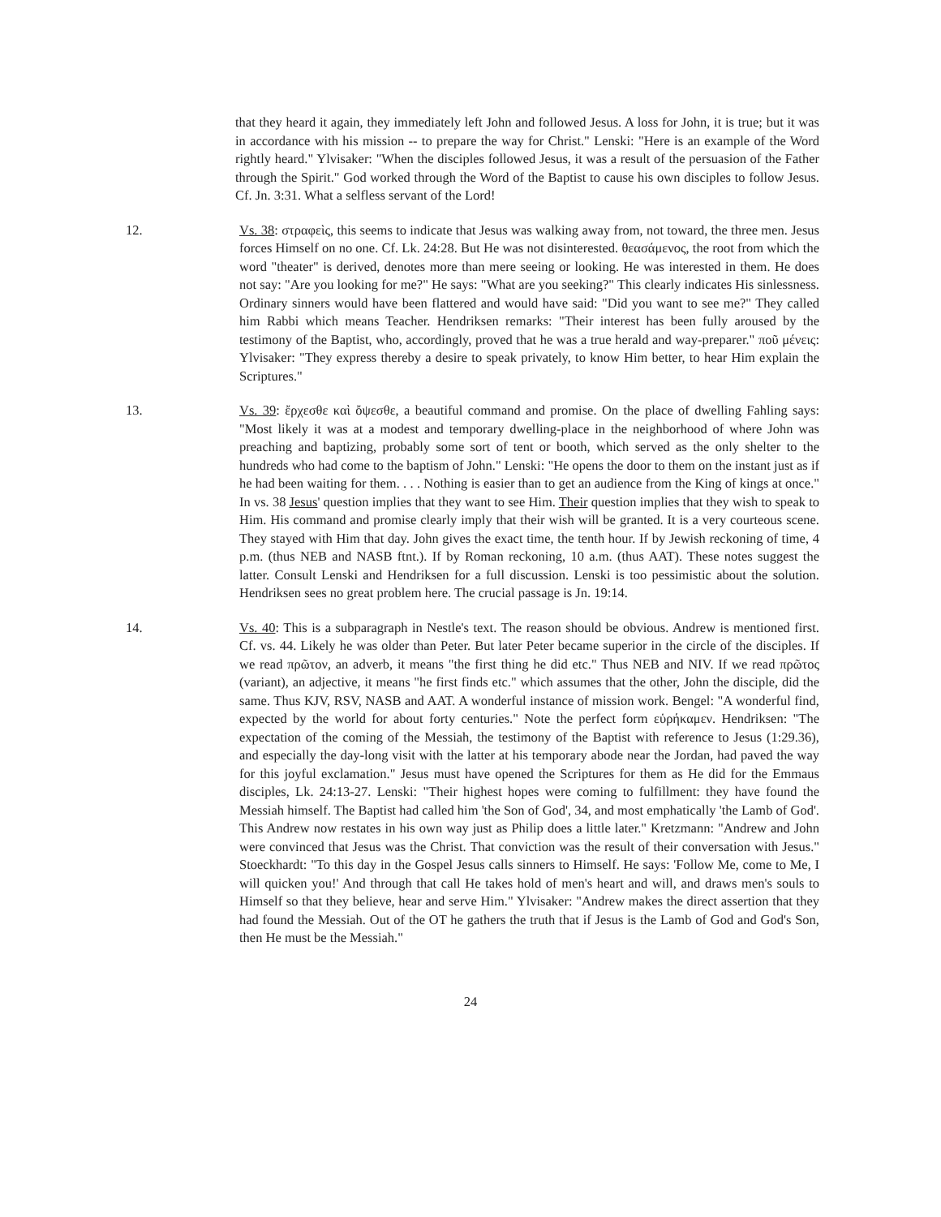that they heard it again, they immediately left John and followed Jesus. A loss for John, it is true; but it was in accordance with his mission -- to prepare the way for Christ." Lenski: "Here is an example of the Word rightly heard." Ylvisaker: "When the disciples followed Jesus, it was a result of the persuasion of the Father through the Spirit." God worked through the Word of the Baptist to cause his own disciples to follow Jesus. Cf. Jn. 3:31. What a selfless servant of the Lord!
12. Vs. 38: στραφεὶς, this seems to indicate that Jesus was walking away from, not toward, the three men. Jesus forces Himself on no one. Cf. Lk. 24:28. But He was not disinterested. θεασάμενος, the root from which the word "theater" is derived, denotes more than mere seeing or looking. He was interested in them. He does not say: "Are you looking for me?" He says: "What are you seeking?" This clearly indicates His sinlessness. Ordinary sinners would have been flattered and would have said: "Did you want to see me?" They called him Rabbi which means Teacher. Hendriksen remarks: "Their interest has been fully aroused by the testimony of the Baptist, who, accordingly, proved that he was a true herald and way-preparer." ποῦ μένεις: Ylvisaker: "They express thereby a desire to speak privately, to know Him better, to hear Him explain the Scriptures."
13. Vs. 39: ἔρχεσθε καὶ ὄψεσθε, a beautiful command and promise. On the place of dwelling Fahling says: "Most likely it was at a modest and temporary dwelling-place in the neighborhood of where John was preaching and baptizing, probably some sort of tent or booth, which served as the only shelter to the hundreds who had come to the baptism of John." Lenski: "He opens the door to them on the instant just as if he had been waiting for them. . . . Nothing is easier than to get an audience from the King of kings at once." In vs. 38 Jesus' question implies that they want to see Him. Their question implies that they wish to speak to Him. His command and promise clearly imply that their wish will be granted. It is a very courteous scene. They stayed with Him that day. John gives the exact time, the tenth hour. If by Jewish reckoning of time, 4 p.m. (thus NEB and NASB ftnt.). If by Roman reckoning, 10 a.m. (thus AAT). These notes suggest the latter. Consult Lenski and Hendriksen for a full discussion. Lenski is too pessimistic about the solution. Hendriksen sees no great problem here. The crucial passage is Jn. 19:14.
14. Vs. 40: This is a subparagraph in Nestle's text. The reason should be obvious. Andrew is mentioned first. Cf. vs. 44. Likely he was older than Peter. But later Peter became superior in the circle of the disciples. If we read πρῶτον, an adverb, it means "the first thing he did etc." Thus NEB and NIV. If we read πρῶτος (variant), an adjective, it means "he first finds etc." which assumes that the other, John the disciple, did the same. Thus KJV, RSV, NASB and AAT. A wonderful instance of mission work. Bengel: "A wonderful find, expected by the world for about forty centuries." Note the perfect form εὑρήκαμεν. Hendriksen: "The expectation of the coming of the Messiah, the testimony of the Baptist with reference to Jesus (1:29.36), and especially the day-long visit with the latter at his temporary abode near the Jordan, had paved the way for this joyful exclamation." Jesus must have opened the Scriptures for them as He did for the Emmaus disciples, Lk. 24:13-27. Lenski: "Their highest hopes were coming to fulfillment: they have found the Messiah himself. The Baptist had called him 'the Son of God', 34, and most emphatically 'the Lamb of God'. This Andrew now restates in his own way just as Philip does a little later." Kretzmann: "Andrew and John were convinced that Jesus was the Christ. That conviction was the result of their conversation with Jesus." Stoeckhardt: "To this day in the Gospel Jesus calls sinners to Himself. He says: 'Follow Me, come to Me, I will quicken you!' And through that call He takes hold of men's heart and will, and draws men's souls to Himself so that they believe, hear and serve Him." Ylvisaker: "Andrew makes the direct assertion that they had found the Messiah. Out of the OT he gathers the truth that if Jesus is the Lamb of God and God's Son, then He must be the Messiah."
24